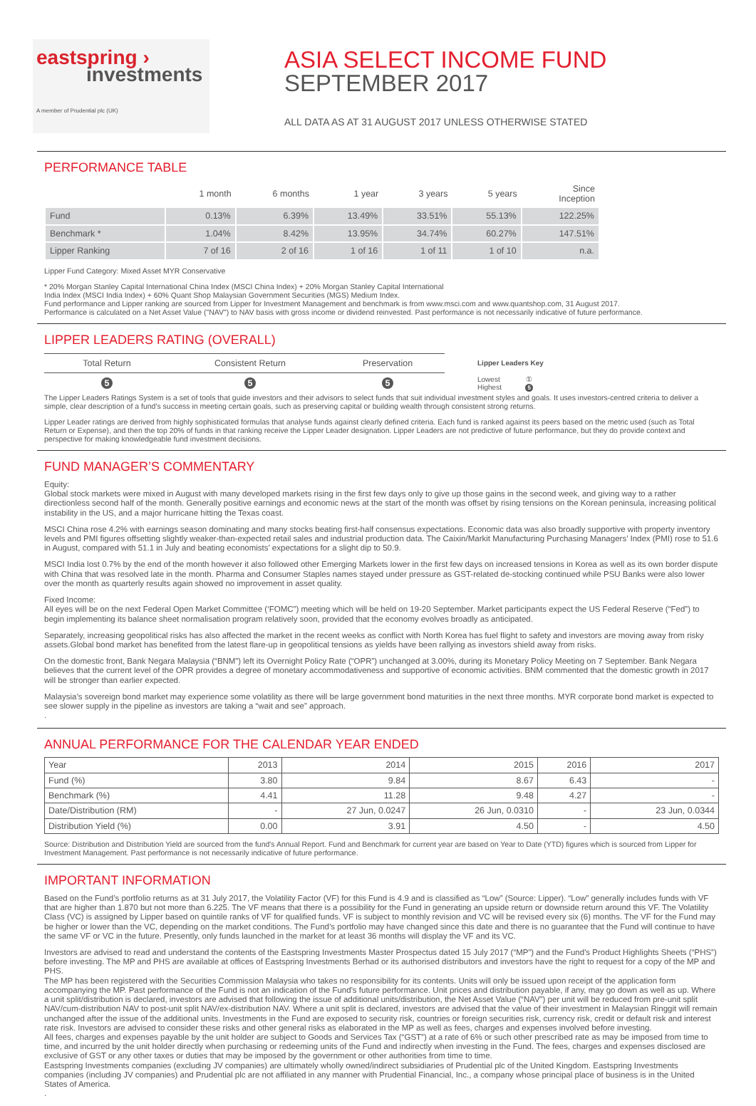eastspring ›
investments
A member of Prudential plc (UK)
ASIA SELECT INCOME FUND
SEPTEMBER 2017
ALL DATA AS AT 31 AUGUST 2017 UNLESS OTHERWISE STATED
PERFORMANCE TABLE
| | 1 month | 6 months | 1 year | 3 years | 5 years | Since Inception |
| --- | --- | --- | --- | --- | --- | --- |
| Fund | 0.13% | 6.39% | 13.49% | 33.51% | 55.13% | 122.25% |
| Benchmark * | 1.04% | 8.42% | 13.95% | 34.74% | 60.27% | 147.51% |
| Lipper Ranking | 7 of 16 | 2 of 16 | 1 of 16 | 1 of 11 | 1 of 10 | n.a. |
Lipper Fund Category: Mixed Asset MYR Conservative
* 20% Morgan Stanley Capital International China Index (MSCI China Index) + 20% Morgan Stanley Capital International
India Index (MSCI India Index) + 60% Quant Shop Malaysian Government Securities (MGS) Medium Index.
Fund performance and Lipper ranking are sourced from Lipper for Investment Management and benchmark is from www.msci.com and www.quantshop.com, 31 August 2017.
Performance is calculated on a Net Asset Value ("NAV") to NAV basis with gross income or dividend reinvested. Past performance is not necessarily indicative of future performance.
LIPPER LEADERS RATING (OVERALL)
| Total Return | Consistent Return | Preservation |
| 5 | 5 | 5 |
Lipper Leaders Key
Lowest ①
Highest 5
The Lipper Leaders Ratings System is a set of tools that guide investors and their advisors to select funds that suit individual investment styles and goals. It uses investors-centred criteria to deliver a simple, clear description of a fund's success in meeting certain goals, such as preserving capital or building wealth through consistent strong returns.
Lipper Leader ratings are derived from highly sophisticated formulas that analyse funds against clearly defined criteria. Each fund is ranked against its peers based on the metric used (such as Total Return or Expense), and then the top 20% of funds in that ranking receive the Lipper Leader designation. Lipper Leaders are not predictive of future performance, but they do provide context and perspective for making knowledgeable fund investment decisions.
FUND MANAGER’S COMMENTARY
Equity:
Global stock markets were mixed in August with many developed markets rising in the first few days only to give up those gains in the second week, and giving way to a rather directionless second half of the month. Generally positive earnings and economic news at the start of the month was offset by rising tensions on the Korean peninsula, increasing political instability in the US, and a major hurricane hitting the Texas coast.
MSCI China rose 4.2% with earnings season dominating and many stocks beating first-half consensus expectations. Economic data was also broadly supportive with property inventory levels and PMI figures offsetting slightly weaker-than-expected retail sales and industrial production data. The Caixin/Markit Manufacturing Purchasing Managers’ Index (PMI) rose to 51.6 in August, compared with 51.1 in July and beating economists’ expectations for a slight dip to 50.9.
MSCI India lost 0.7% by the end of the month however it also followed other Emerging Markets lower in the first few days on increased tensions in Korea as well as its own border dispute with China that was resolved late in the month. Pharma and Consumer Staples names stayed under pressure as GST-related de-stocking continued while PSU Banks were also lower over the month as quarterly results again showed no improvement in asset quality.
Fixed Income:
All eyes will be on the next Federal Open Market Committee (‘FOMC”) meeting which will be held on 19-20 September. Market participants expect the US Federal Reserve (“Fed”) to begin implementing its balance sheet normalisation program relatively soon, provided that the economy evolves broadly as anticipated.
Separately, increasing geopolitical risks has also affected the market in the recent weeks as conflict with North Korea has fuel flight to safety and investors are moving away from risky assets.Global bond market has benefited from the latest flare-up in geopolitical tensions as yields have been rallying as investors shield away from risks.
On the domestic front, Bank Negara Malaysia (“BNM”) left its Overnight Policy Rate (“OPR”) unchanged at 3.00%, during its Monetary Policy Meeting on 7 September. Bank Negara believes that the current level of the OPR provides a degree of monetary accommodativeness and supportive of economic activities. BNM commented that the domestic growth in 2017 will be stronger than earlier expected.
Malaysia’s sovereign bond market may experience some volatility as there will be large government bond maturities in the next three months. MYR corporate bond market is expected to see slower supply in the pipeline as investors are taking a “wait and see” approach.
.
ANNUAL PERFORMANCE FOR THE CALENDAR YEAR ENDED
| Year | 2013 | 2014 | 2015 | 2016 | 2017 |
| Fund (%) | 3.80 | 9.84 | 8.67 | 6.43 | - |
| Benchmark (%) | 4.41 | 11.28 | 9.48 | 4.27 | - |
| Date/Distribution (RM) | - | 27 Jun, 0.0247 | 26 Jun, 0.0310 | - | 23 Jun, 0.0344 |
| Distribution Yield (%) | 0.00 | 3.91 | 4.50 | - | 4.50 |
Source: Distribution and Distribution Yield are sourced from the fund's Annual Report. Fund and Benchmark for current year are based on Year to Date (YTD) figures which is sourced from Lipper for Investment Management. Past performance is not necessarily indicative of future performance.
IMPORTANT INFORMATION
Based on the Fund’s portfolio returns as at 31 July 2017, the Volatility Factor (VF) for this Fund is 4.9 and is classified as “Low” (Source: Lipper). “Low” generally includes funds with VF that are higher than 1.870 but not more than 6.225. The VF means that there is a possibility for the Fund in generating an upside return or downside return around this VF. The Volatility Class (VC) is assigned by Lipper based on quintile ranks of VF for qualified funds. VF is subject to monthly revision and VC will be revised every six (6) months. The VF for the Fund may be higher or lower than the VC, depending on the market conditions. The Fund’s portfolio may have changed since this date and there is no guarantee that the Fund will continue to have the same VF or VC in the future. Presently, only funds launched in the market for at least 36 months will display the VF and its VC.
Investors are advised to read and understand the contents of the Eastspring Investments Master Prospectus dated 15 July 2017 (“MP”) and the Fund's Product Highlights Sheets (“PHS”) before investing. The MP and PHS are available at offices of Eastspring Investments Berhad or its authorised distributors and investors have the right to request for a copy of the MP and PHS.
The MP has been registered with the Securities Commission Malaysia who takes no responsibility for its contents. Units will only be issued upon receipt of the application form accompanying the MP. Past performance of the Fund is not an indication of the Fund's future performance. Unit prices and distribution payable, if any, may go down as well as up. Where a unit split/distribution is declared, investors are advised that following the issue of additional units/distribution, the Net Asset Value (“NAV”) per unit will be reduced from pre-unit split NAV/cum-distribution NAV to post-unit split NAV/ex-distribution NAV. Where a unit split is declared, investors are advised that the value of their investment in Malaysian Ringgit will remain unchanged after the issue of the additional units. Investments in the Fund are exposed to security risk, countries or foreign securities risk, currency risk, credit or default risk and interest rate risk. Investors are advised to consider these risks and other general risks as elaborated in the MP as well as fees, charges and expenses involved before investing.
All fees, charges and expenses payable by the unit holder are subject to Goods and Services Tax (“GST”) at a rate of 6% or such other prescribed rate as may be imposed from time to time, and incurred by the unit holder directly when purchasing or redeeming units of the Fund and indirectly when investing in the Fund. The fees, charges and expenses disclosed are exclusive of GST or any other taxes or duties that may be imposed by the government or other authorities from time to time.
Eastspring Investments companies (excluding JV companies) are ultimately wholly owned/indirect subsidiaries of Prudential plc of the United Kingdom. Eastspring Investments companies (including JV companies) and Prudential plc are not affiliated in any manner with Prudential Financial, Inc., a company whose principal place of business is in the United States of America.
.